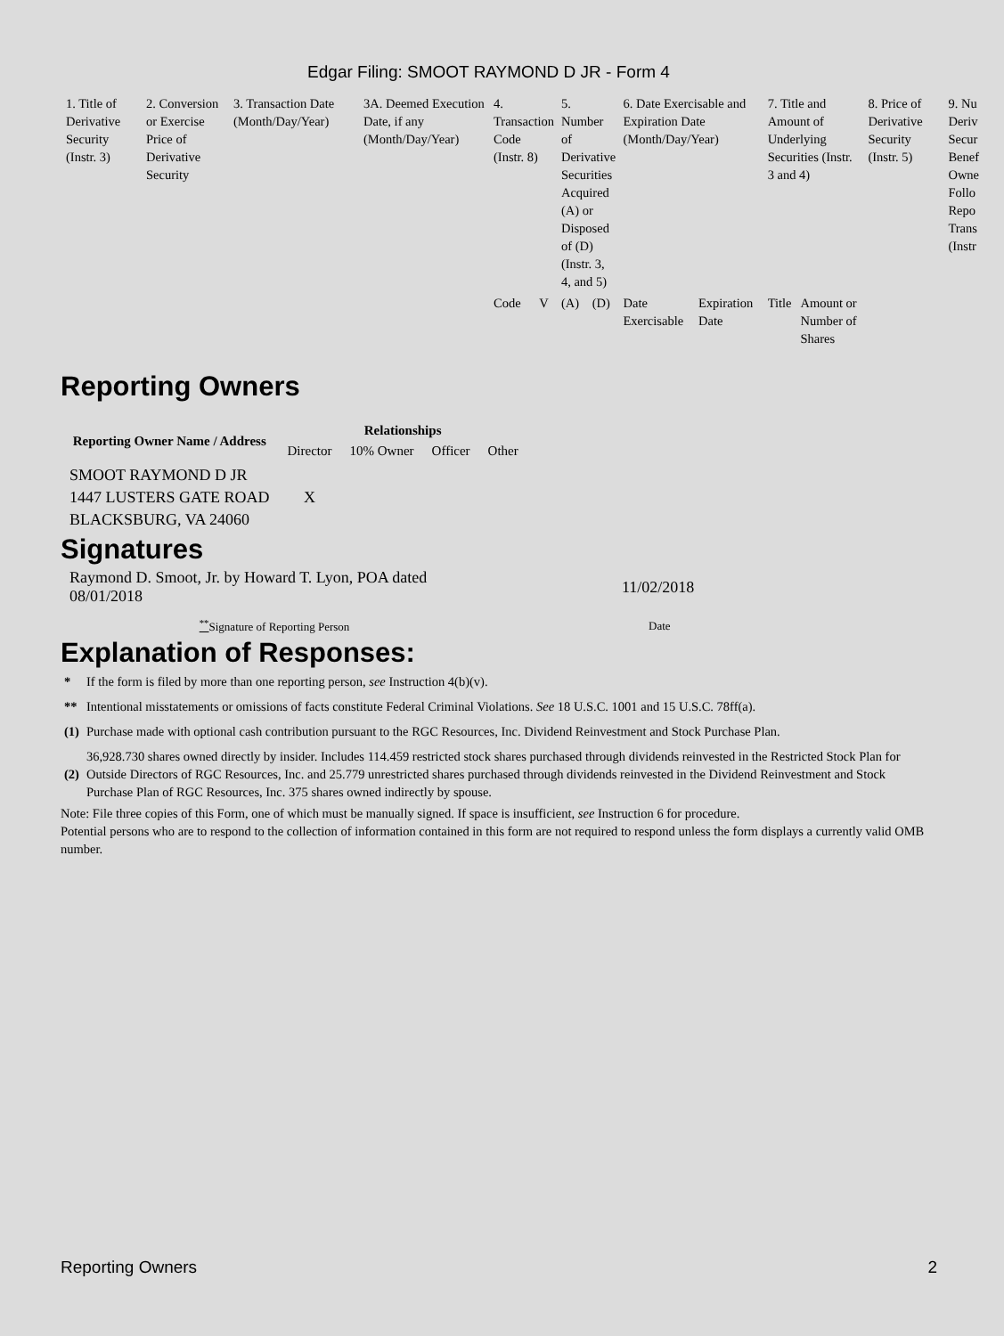Edgar Filing: SMOOT RAYMOND D JR - Form 4
| 1. Title of Derivative Security (Instr. 3) | 2. Conversion or Exercise Price of Derivative Security | 3. Transaction Date (Month/Day/Year) | 3A. Deemed Execution Date, if any (Month/Day/Year) | 4. Transaction Code (Instr. 8) | | 5. Number of Derivative Securities Acquired (A) or Disposed of (D) (Instr. 3, 4, and 5) | | 6. Date Exercisable and Expiration Date (Month/Day/Year) | | 7. Title and Amount of Underlying Securities (Instr. 3 and 4) | | 8. Price of Derivative Security (Instr. 5) | 9. Nu Deriv Secur Benef Owne Follo Repo Trans (Instr |
| | | | | Code | V | (A) | (D) | Date Exercisable | Expiration Date | Title | Amount or Number of Shares | | |
Reporting Owners
| Reporting Owner Name / Address | Relationships | | | |
| --- | --- | --- | --- | --- |
| | Director | 10% Owner | Officer | Other |
| SMOOT RAYMOND D JR 1447 LUSTERS GATE ROAD BLACKSBURG, VA 24060 | X | | | |
Signatures
| Raymond D. Smoot, Jr. by Howard T. Lyon, POA dated 08/01/2018 | 11/02/2018 |
| <sup>**</sup> Signature of Reporting Person | Date |
Explanation of Responses:
| * | If the form is filed by more than one reporting person, see Instruction 4(b)(v). |
| ** | Intentional misstatements or omissions of facts constitute Federal Criminal Violations. See 18 U.S.C. 1001 and 15 U.S.C. 78ff(a). |
| (1) | Purchase made with optional cash contribution pursuant to the RGC Resources, Inc. Dividend Reinvestment and Stock Purchase Plan. |
| (2) | 36,928.730 shares owned directly by insider. Includes 114.459 restricted stock shares purchased through dividends reinvested in the Restricted Stock Plan for Outside Directors of RGC Resources, Inc. and 25.779 unrestricted shares purchased through dividends reinvested in the Dividend Reinvestment and Stock Purchase Plan of RGC Resources, Inc. 375 shares owned indirectly by spouse. |
Note: File three copies of this Form, one of which must be manually signed. If space is insufficient, see Instruction 6 for procedure.
Potential persons who are to respond to the collection of information contained in this form are not required to respond unless the form displays a currently valid OMB number.
Reporting Owners 2